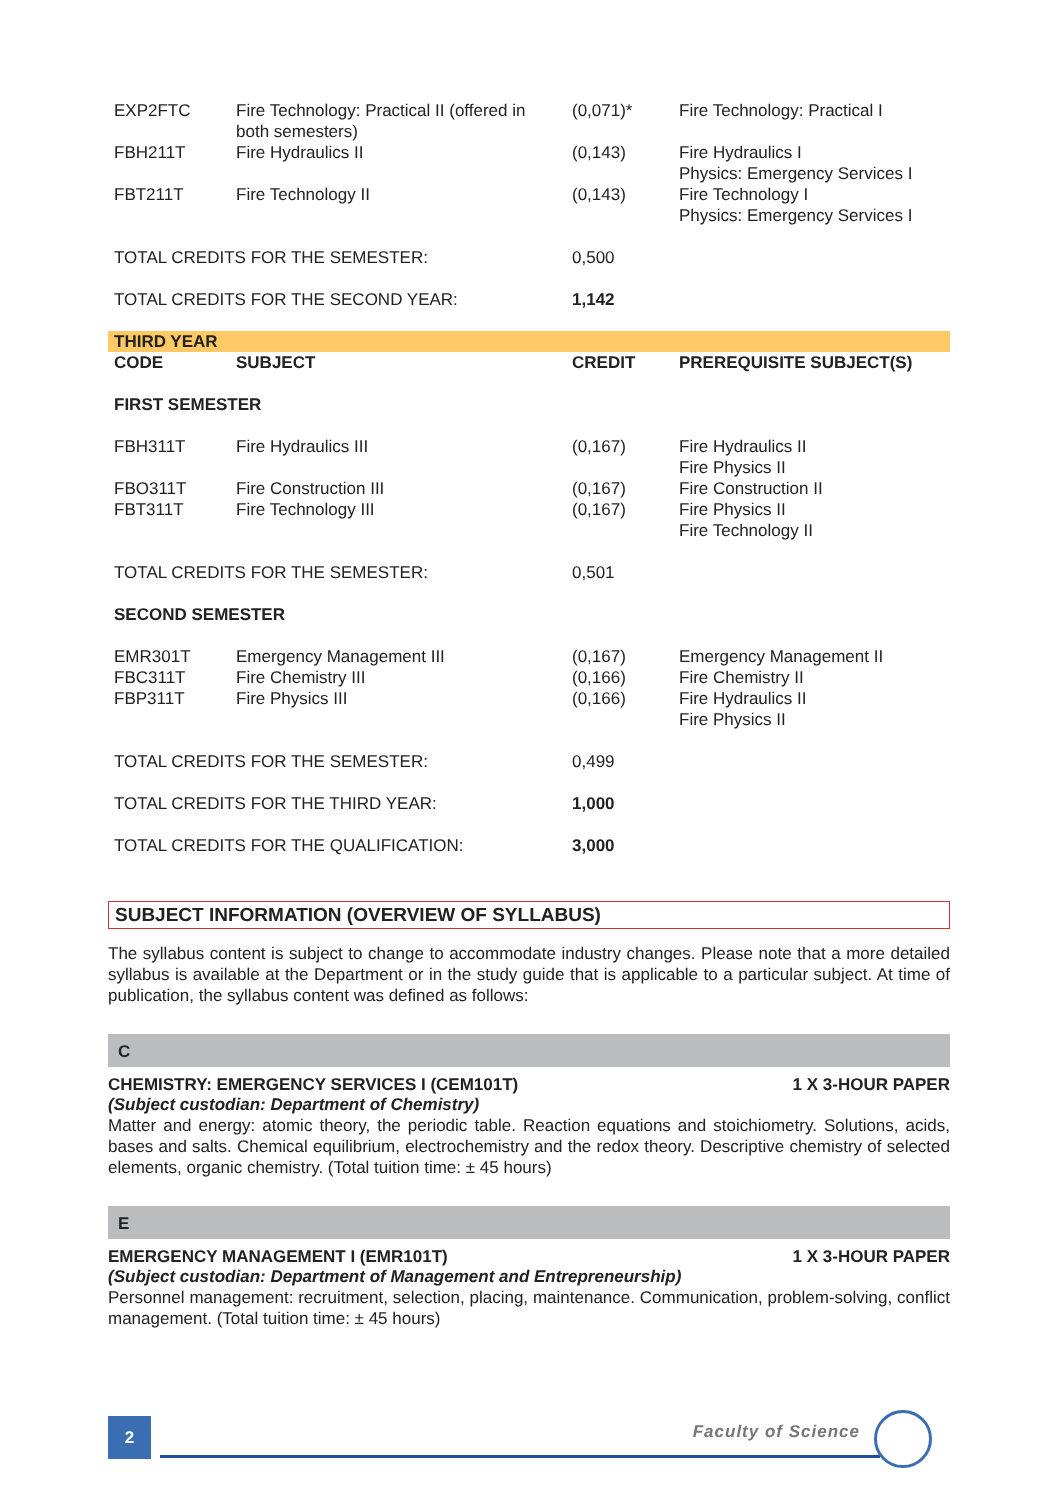| EXP2FTC | Fire Technology: Practical II (offered in both semesters) | (0,071)* | Fire Technology: Practical I |
| FBH211T | Fire Hydraulics II | (0,143) | Fire Hydraulics I Physics: Emergency Services I |
| FBT211T | Fire Technology II | (0,143) | Fire Technology I Physics: Emergency Services I |
| TOTAL CREDITS FOR THE SEMESTER: | | 0,500 | |
| TOTAL CREDITS FOR THE SECOND YEAR: | | 1,142 | |
| THIRD YEAR | | | |
| CODE | SUBJECT | CREDIT | PREREQUISITE SUBJECT(S) |
| FIRST SEMESTER | | | |
| FBH311T | Fire Hydraulics III | (0,167) | Fire Hydraulics II Fire Physics II |
| FBO311T | Fire Construction III | (0,167) | Fire Construction II |
| FBT311T | Fire Technology III | (0,167) | Fire Physics II Fire Technology II |
| TOTAL CREDITS FOR THE SEMESTER: | | 0,501 | |
| SECOND SEMESTER | | | |
| EMR301T | Emergency Management III | (0,167) | Emergency Management II |
| FBC311T | Fire Chemistry III | (0,166) | Fire Chemistry II |
| FBP311T | Fire Physics III | (0,166) | Fire Hydraulics II Fire Physics II |
| TOTAL CREDITS FOR THE SEMESTER: | | 0,499 | |
| TOTAL CREDITS FOR THE THIRD YEAR: | | 1,000 | |
| TOTAL CREDITS FOR THE QUALIFICATION: | | 3,000 | |
SUBJECT INFORMATION (OVERVIEW OF SYLLABUS)
The syllabus content is subject to change to accommodate industry changes. Please note that a more detailed syllabus is available at the Department or in the study guide that is applicable to a particular subject. At time of publication, the syllabus content was defined as follows:
C
CHEMISTRY: EMERGENCY SERVICES I (CEM101T) 1 X 3-HOUR PAPER
(Subject custodian: Department of Chemistry)
Matter and energy: atomic theory, the periodic table. Reaction equations and stoichiometry. Solutions, acids, bases and salts. Chemical equilibrium, electrochemistry and the redox theory. Descriptive chemistry of selected elements, organic chemistry. (Total tuition time: ± 45 hours)
E
EMERGENCY MANAGEMENT I (EMR101T) 1 X 3-HOUR PAPER
(Subject custodian: Department of Management and Entrepreneurship)
Personnel management: recruitment, selection, placing, maintenance. Communication, problem-solving, conflict management. (Total tuition time: ± 45 hours)
2 Faculty of Science